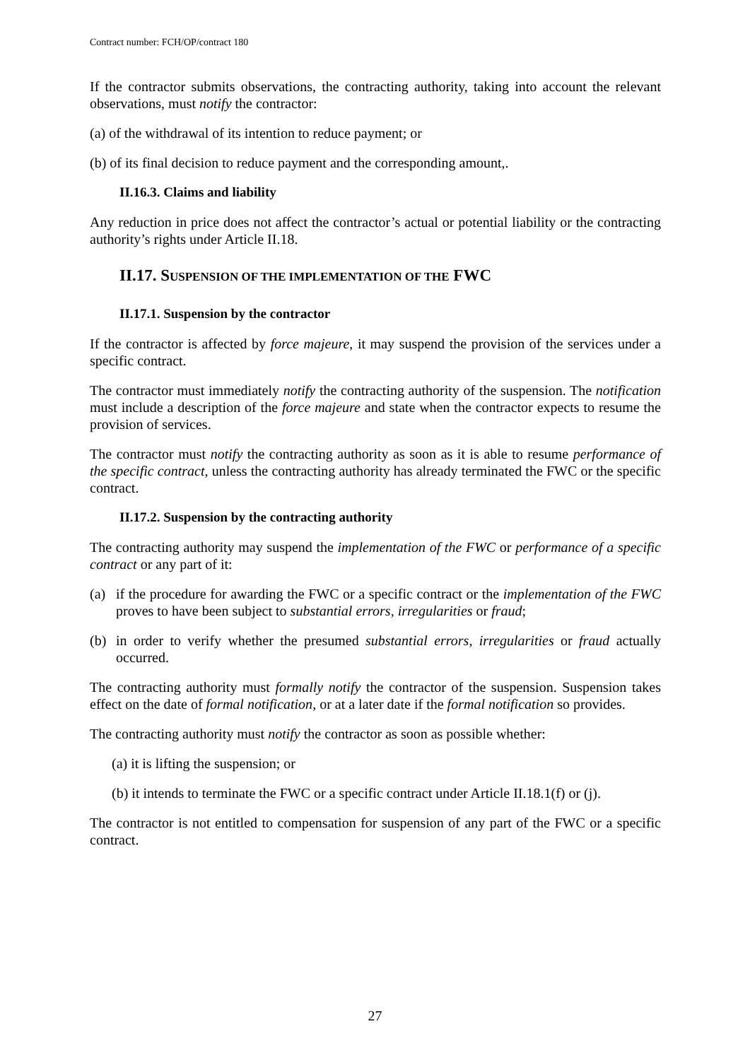Contract number: FCH/OP/contract 180
If the contractor submits observations, the contracting authority, taking into account the relevant observations, must notify the contractor:
(a) of the withdrawal of its intention to reduce payment; or
(b) of its final decision to reduce payment and the corresponding amount,.
II.16.3. Claims and liability
Any reduction in price does not affect the contractor’s actual or potential liability or the contracting authority’s rights under Article II.18.
II.17. SUSPENSION OF THE IMPLEMENTATION OF THE FWC
II.17.1. Suspension by the contractor
If the contractor is affected by force majeure, it may suspend the provision of the services under a specific contract.
The contractor must immediately notify the contracting authority of the suspension. The notification must include a description of the force majeure and state when the contractor expects to resume the provision of services.
The contractor must notify the contracting authority as soon as it is able to resume performance of the specific contract, unless the contracting authority has already terminated the FWC or the specific contract.
II.17.2. Suspension by the contracting authority
The contracting authority may suspend the implementation of the FWC or performance of a specific contract or any part of it:
(a) if the procedure for awarding the FWC or a specific contract or the implementation of the FWC proves to have been subject to substantial errors, irregularities or fraud;
(b) in order to verify whether the presumed substantial errors, irregularities or fraud actually occurred.
The contracting authority must formally notify the contractor of the suspension. Suspension takes effect on the date of formal notification, or at a later date if the formal notification so provides.
The contracting authority must notify the contractor as soon as possible whether:
(a) it is lifting the suspension; or
(b) it intends to terminate the FWC or a specific contract under Article II.18.1(f) or (j).
The contractor is not entitled to compensation for suspension of any part of the FWC or a specific contract.
27